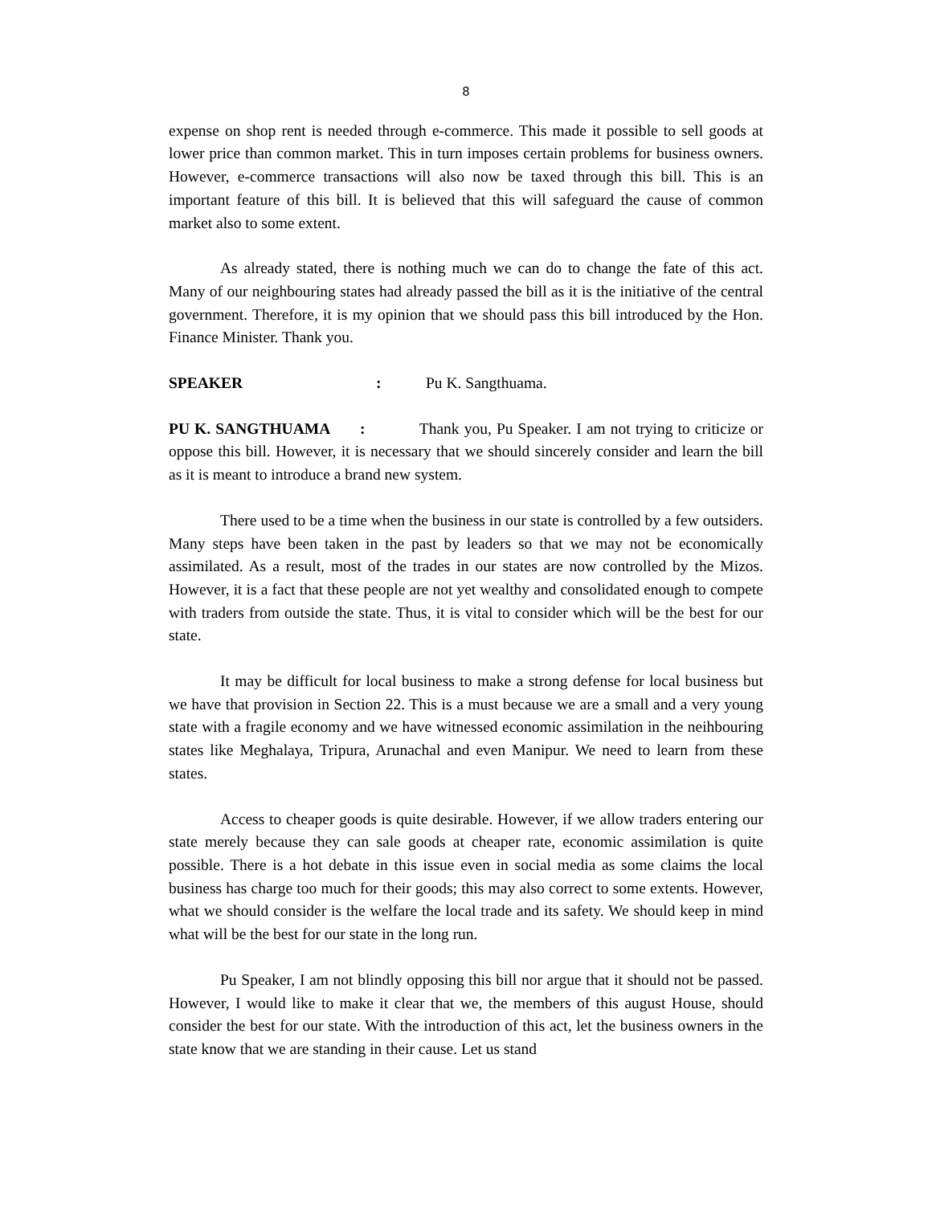8
expense on shop rent is needed through e-commerce. This made it possible to sell goods at lower price than common market. This in turn imposes certain problems for business owners. However, e-commerce transactions will also now be taxed through this bill. This is an important feature of this bill. It is believed that this will safeguard the cause of common market also to some extent.
As already stated, there is nothing much we can do to change the fate of this act. Many of our neighbouring states had already passed the bill as it is the initiative of the central government. Therefore, it is my opinion that we should pass this bill introduced by the Hon. Finance Minister. Thank you.
SPEAKER: Pu K. Sangthuama.
PU K. SANGTHUAMA : Thank you, Pu Speaker. I am not trying to criticize or oppose this bill. However, it is necessary that we should sincerely consider and learn the bill as it is meant to introduce a brand new system.
There used to be a time when the business in our state is controlled by a few outsiders. Many steps have been taken in the past by leaders so that we may not be economically assimilated. As a result, most of the trades in our states are now controlled by the Mizos. However, it is a fact that these people are not yet wealthy and consolidated enough to compete with traders from outside the state. Thus, it is vital to consider which will be the best for our state.
It may be difficult for local business to make a strong defense for local business but we have that provision in Section 22. This is a must because we are a small and a very young state with a fragile economy and we have witnessed economic assimilation in the neihbouring states like Meghalaya, Tripura, Arunachal and even Manipur. We need to learn from these states.
Access to cheaper goods is quite desirable. However, if we allow traders entering our state merely because they can sale goods at cheaper rate, economic assimilation is quite possible. There is a hot debate in this issue even in social media as some claims the local business has charge too much for their goods; this may also correct to some extents. However, what we should consider is the welfare the local trade and its safety. We should keep in mind what will be the best for our state in the long run.
Pu Speaker, I am not blindly opposing this bill nor argue that it should not be passed. However, I would like to make it clear that we, the members of this august House, should consider the best for our state. With the introduction of this act, let the business owners in the state know that we are standing in their cause. Let us stand